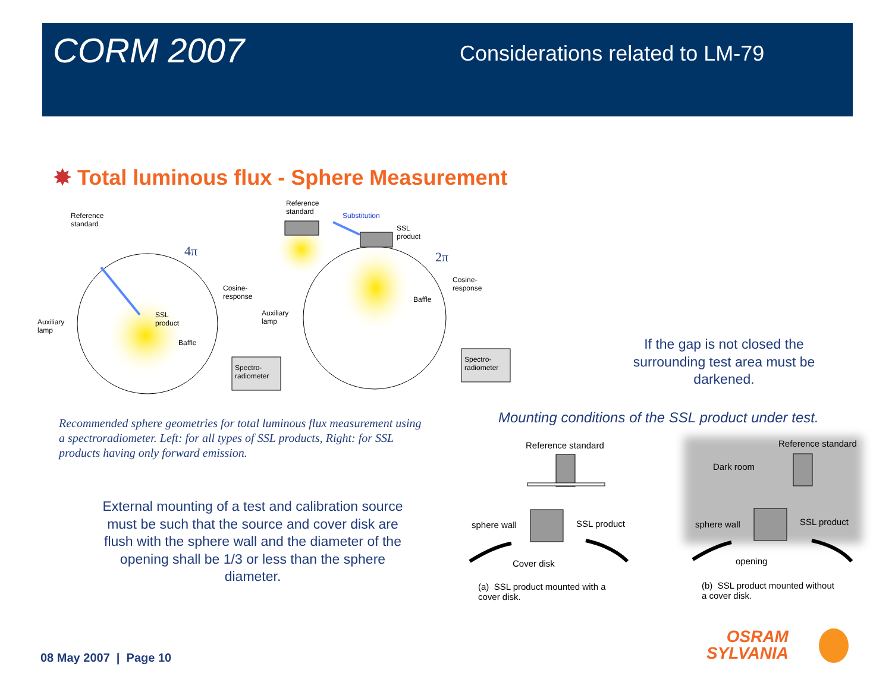CORM 2007
Considerations related to LM-79
✸ Total luminous flux - Sphere Measurement
Reference
standard
4π
Cosine-
response
SSL
product
Auxiliary
lamp
Baffle
Spectro-
radiometer
Reference
standard
Substitution
SSL
product
2π
Cosine-
response
Baffle
Auxiliary
lamp
Spectro-
radiometer
Recommended sphere geometries for total luminous flux measurement using a spectroradiometer. Left: for all types of SSL products, Right: for SSL products having only forward emission.
If the gap is not closed the surrounding test area must be darkened.
Mounting conditions of the SSL product under test.
External mounting of a test and calibration source must be such that the source and cover disk are flush with the sphere wall and the diameter of the opening shall be 1/3 or less than the sphere diameter.
Reference standard
sphere wall SSL product
Cover disk
(a) SSL product mounted with a
cover disk.
Reference standard
Dark room
sphere wall SSL product
opening
(b) SSL product mounted without
a cover disk.
08 May 2007 | Page 10
OSRAM
SYLVANIA